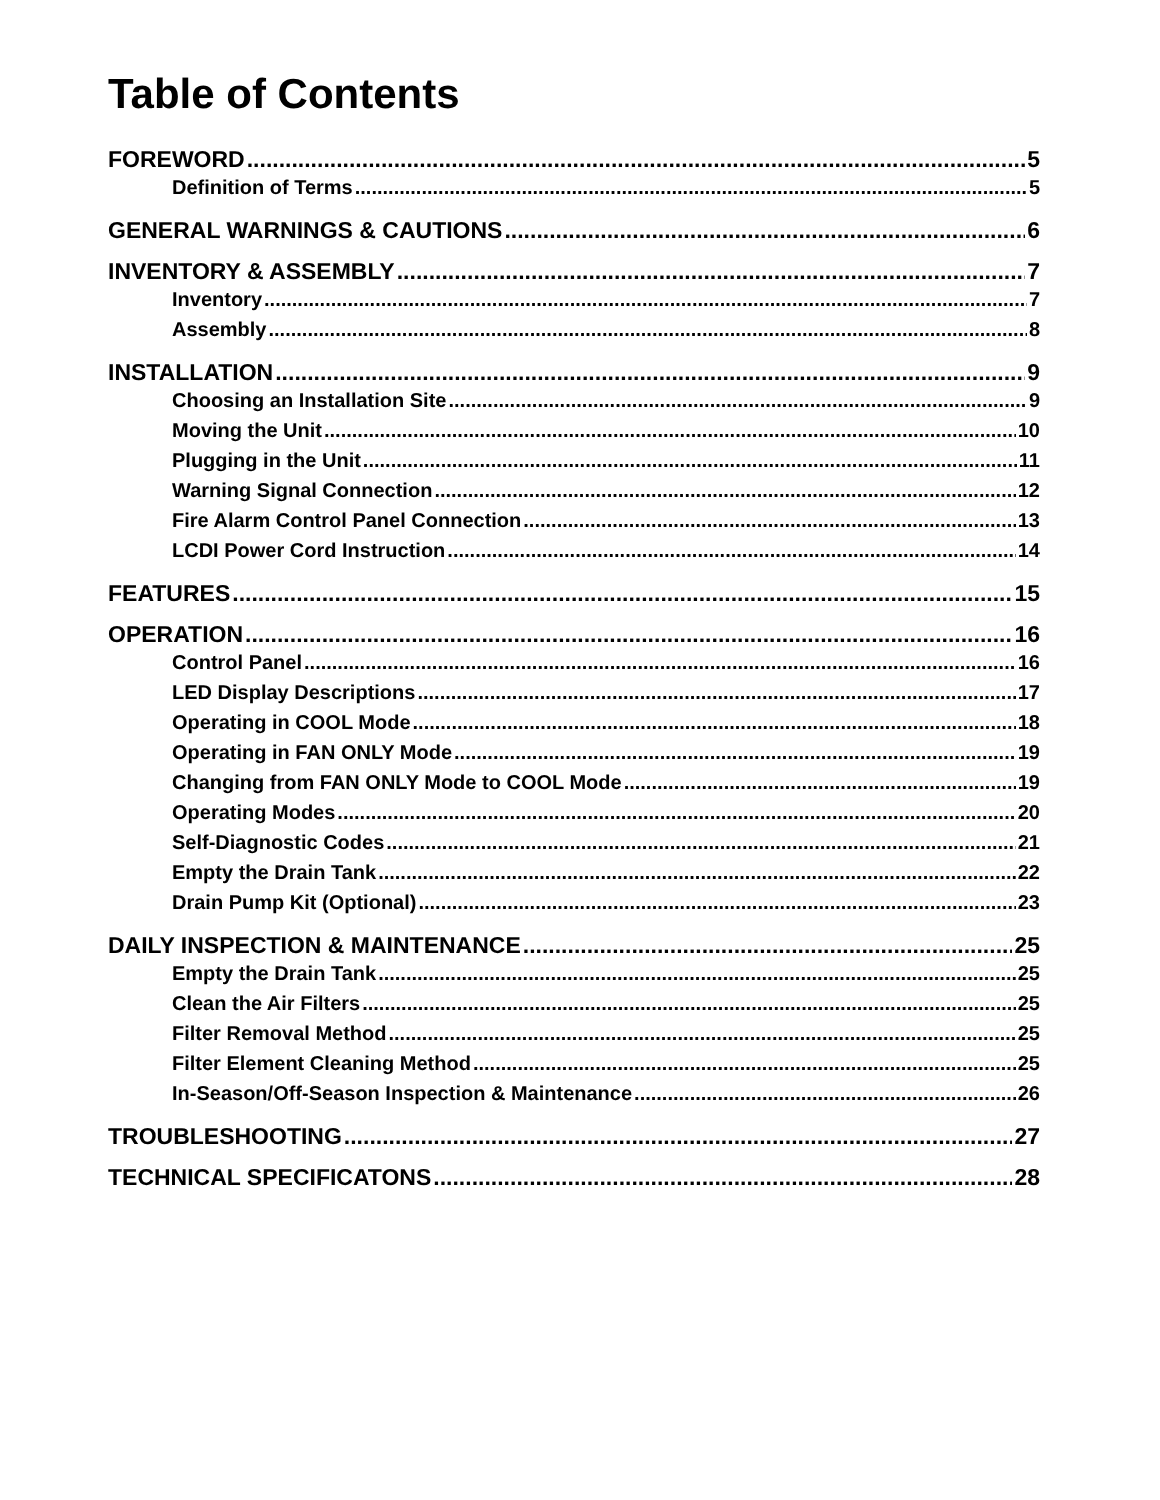Table of Contents
FOREWORD 5
Definition of Terms 5
GENERAL WARNINGS & CAUTIONS 6
INVENTORY & ASSEMBLY 7
Inventory 7
Assembly 8
INSTALLATION 9
Choosing an Installation Site 9
Moving the Unit 10
Plugging in the Unit 11
Warning Signal Connection 12
Fire Alarm Control Panel Connection 13
LCDI Power Cord Instruction 14
FEATURES 15
OPERATION 16
Control Panel 16
LED Display Descriptions 17
Operating in COOL Mode 18
Operating in FAN ONLY Mode 19
Changing from FAN ONLY Mode to COOL Mode 19
Operating Modes 20
Self-Diagnostic Codes 21
Empty the Drain Tank 22
Drain Pump Kit (Optional) 23
DAILY INSPECTION & MAINTENANCE 25
Empty the Drain Tank 25
Clean the Air Filters 25
Filter Removal Method 25
Filter Element Cleaning Method 25
In-Season/Off-Season Inspection & Maintenance 26
TROUBLESHOOTING 27
TECHNICAL SPECIFICATONS 28